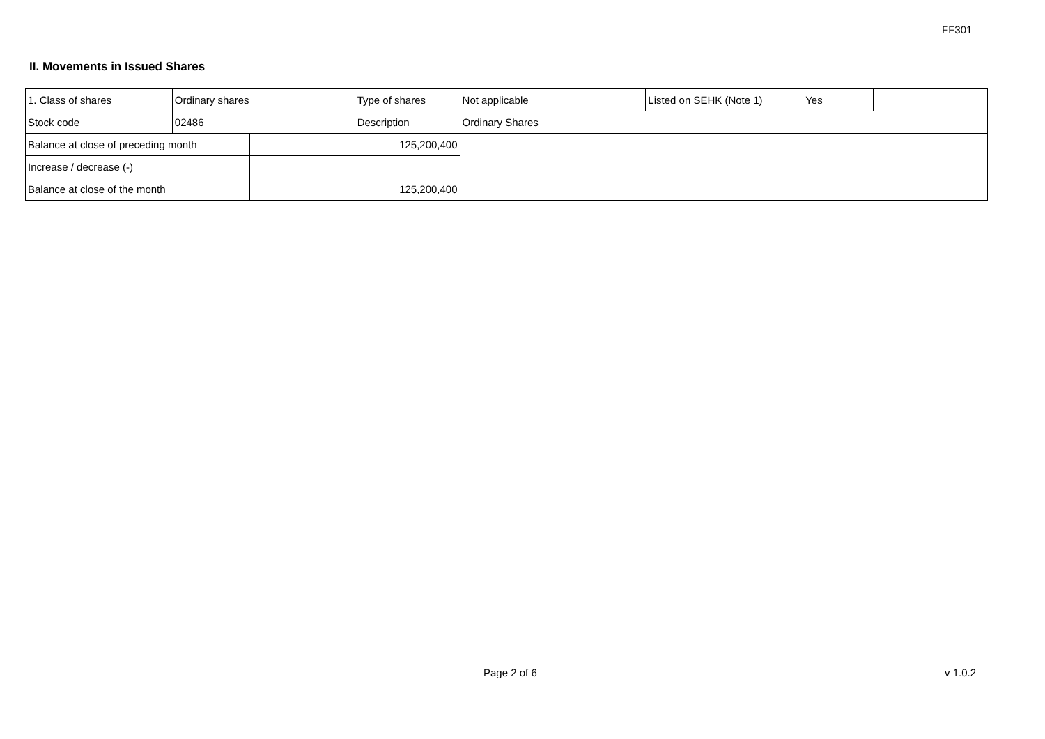FF301
II. Movements in Issued Shares
| 1. Class of shares | Ordinary shares | | Type of shares | Not applicable | Listed on SEHK (Note 1) | Yes | |
| Stock code | 02486 | | Description | Ordinary Shares | | | |
| Balance at close of preceding month | | 125,200,400 | | | | | |
| Increase / decrease (-) | | | | | | | |
| Balance at close of the month | | 125,200,400 | | | | | |
Page 2 of 6 v 1.0.2